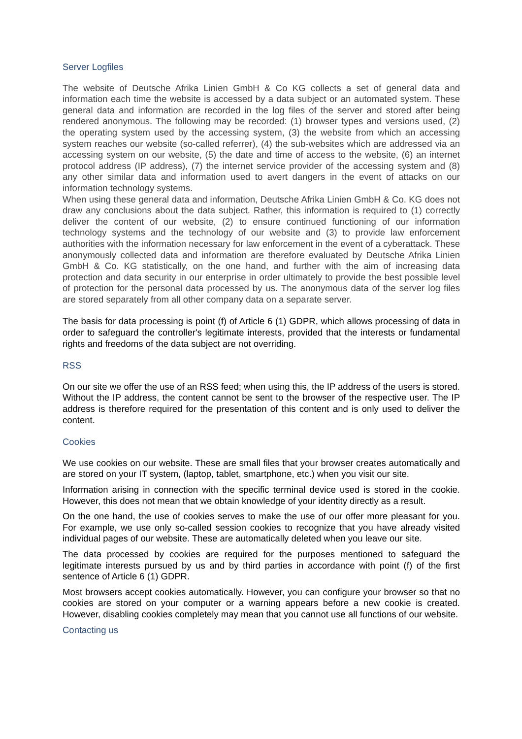Server Logfiles
The website of Deutsche Afrika Linien GmbH & Co KG collects a set of general data and information each time the website is accessed by a data subject or an automated system. These general data and information are recorded in the log files of the server and stored after being rendered anonymous. The following may be recorded: (1) browser types and versions used, (2) the operating system used by the accessing system, (3) the website from which an accessing system reaches our website (so-called referrer), (4) the sub-websites which are addressed via an accessing system on our website, (5) the date and time of access to the website, (6) an internet protocol address (IP address), (7) the internet service provider of the accessing system and (8) any other similar data and information used to avert dangers in the event of attacks on our information technology systems.
When using these general data and information, Deutsche Afrika Linien GmbH & Co. KG does not draw any conclusions about the data subject. Rather, this information is required to (1) correctly deliver the content of our website, (2) to ensure continued functioning of our information technology systems and the technology of our website and (3) to provide law enforcement authorities with the information necessary for law enforcement in the event of a cyberattack. These anonymously collected data and information are therefore evaluated by Deutsche Afrika Linien GmbH & Co. KG statistically, on the one hand, and further with the aim of increasing data protection and data security in our enterprise in order ultimately to provide the best possible level of protection for the personal data processed by us. The anonymous data of the server log files are stored separately from all other company data on a separate server.
The basis for data processing is point (f) of Article 6 (1) GDPR, which allows processing of data in order to safeguard the controller's legitimate interests, provided that the interests or fundamental rights and freedoms of the data subject are not overriding.
RSS
On our site we offer the use of an RSS feed; when using this, the IP address of the users is stored. Without the IP address, the content cannot be sent to the browser of the respective user. The IP address is therefore required for the presentation of this content and is only used to deliver the content.
Cookies
We use cookies on our website. These are small files that your browser creates automatically and are stored on your IT system, (laptop, tablet, smartphone, etc.) when you visit our site.
Information arising in connection with the specific terminal device used is stored in the cookie. However, this does not mean that we obtain knowledge of your identity directly as a result.
On the one hand, the use of cookies serves to make the use of our offer more pleasant for you. For example, we use only so-called session cookies to recognize that you have already visited individual pages of our website. These are automatically deleted when you leave our site.
The data processed by cookies are required for the purposes mentioned to safeguard the legitimate interests pursued by us and by third parties in accordance with point (f) of the first sentence of Article 6 (1) GDPR.
Most browsers accept cookies automatically. However, you can configure your browser so that no cookies are stored on your computer or a warning appears before a new cookie is created. However, disabling cookies completely may mean that you cannot use all functions of our website.
Contacting us